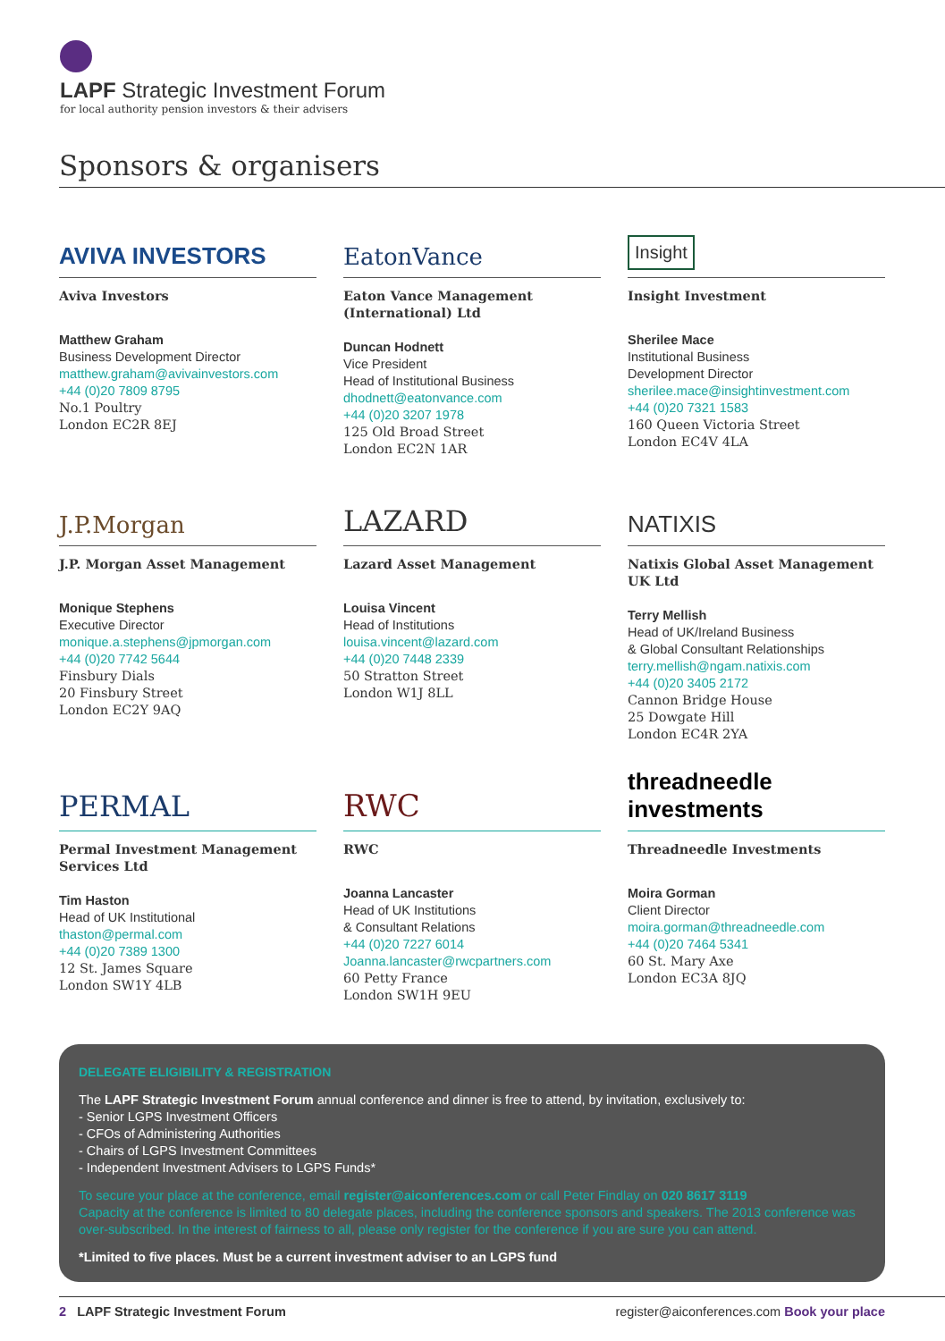LAPF Strategic Investment Forum
for local authority pension investors & their advisers
Sponsors & organisers
AVIVA INVESTORS
Aviva Investors
Matthew Graham
Business Development Director
matthew.graham@avivainvestors.com
+44 (0)20 7809 8795
No.1 Poultry
London EC2R 8EJ
EatonVance
Eaton Vance Management (International) Ltd
Duncan Hodnett
Vice President
Head of Institutional Business
dhodnett@eatonvance.com
+44 (0)20 3207 1978
125 Old Broad Street
London EC2N 1AR
Insight
Insight Investment
Sherilee Mace
Institutional Business
Development Director
sherilee.mace@insightinvestment.com
+44 (0)20 7321 1583
160 Queen Victoria Street
London EC4V 4LA
J.P.Morgan
J.P. Morgan Asset Management
Monique Stephens
Executive Director
monique.a.stephens@jpmorgan.com
+44 (0)20 7742 5644
Finsbury Dials
20 Finsbury Street
London EC2Y 9AQ
LAZARD
Lazard Asset Management
Louisa Vincent
Head of Institutions
louisa.vincent@lazard.com
+44 (0)20 7448 2339
50 Stratton Street
London W1J 8LL
NATIXIS
Natixis Global Asset Management UK Ltd
Terry Mellish
Head of UK/Ireland Business
& Global Consultant Relationships
terry.mellish@ngam.natixis.com
+44 (0)20 3405 2172
Cannon Bridge House
25 Dowgate Hill
London EC4R 2YA
PERMAL
Permal Investment Management Services Ltd
Tim Haston
Head of UK Institutional
thaston@permal.com
+44 (0)20 7389 1300
12 St. James Square
London SW1Y 4LB
RWC
RWC
Joanna Lancaster
Head of UK Institutions
& Consultant Relations
+44 (0)20 7227 6014
Joanna.lancaster@rwcpartners.com
60 Petty France
London SW1H 9EU
threadneedle investments
Threadneedle Investments
Moira Gorman
Client Director
moira.gorman@threadneedle.com
+44 (0)20 7464 5341
60 St. Mary Axe
London EC3A 8JQ
DELEGATE ELIGIBILITY & REGISTRATION
The LAPF Strategic Investment Forum annual conference and dinner is free to attend, by invitation, exclusively to:
- Senior LGPS Investment Officers
- CFOs of Administering Authorities
- Chairs of LGPS Investment Committees
- Independent Investment Advisers to LGPS Funds*
To secure your place at the conference, email register@aiconferences.com or call Peter Findlay on 020 8617 3119
Capacity at the conference is limited to 80 delegate places, including the conference sponsors and speakers. The 2013 conference was over-subscribed. In the interest of fairness to all, please only register for the conference if you are sure you can attend.
*Limited to five places. Must be a current investment adviser to an LGPS fund
2 LAPF Strategic Investment Forum
register@aiconferences.com Book your place